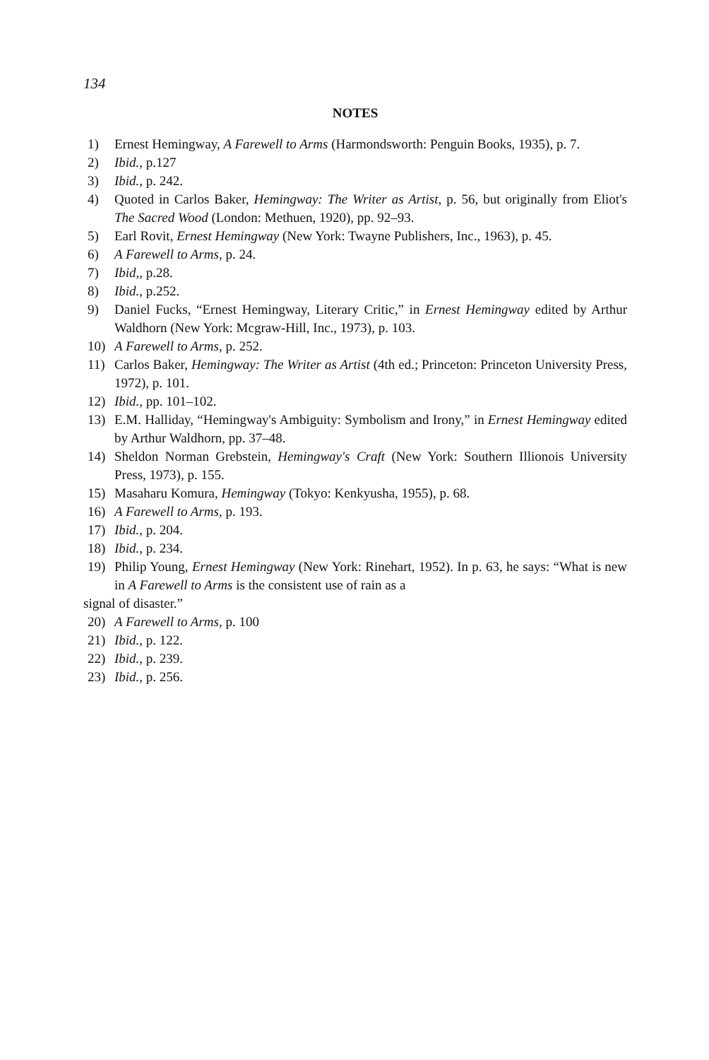134
NOTES
1) Ernest Hemingway, A Farewell to Arms (Harmondsworth: Penguin Books, 1935), p. 7.
2) Ibid., p.127
3) Ibid., p. 242.
4) Quoted in Carlos Baker, Hemingway: The Writer as Artist, p. 56, but originally from Eliot's The Sacred Wood (London: Methuen, 1920), pp. 92–93.
5) Earl Rovit, Ernest Hemingway (New York: Twayne Publishers, Inc., 1963), p. 45.
6) A Farewell to Arms, p. 24.
7) Ibid,, p.28.
8) Ibid., p.252.
9) Daniel Fucks, “Ernest Hemingway, Literary Critic,” in Ernest Hemingway edited by Arthur Waldhorn (New York: Mcgraw-Hill, Inc., 1973), p. 103.
10) A Farewell to Arms, p. 252.
11) Carlos Baker, Hemingway: The Writer as Artist (4th ed.; Princeton: Princeton University Press, 1972), p. 101.
12) Ibid., pp. 101–102.
13) E.M. Halliday, “Hemingway's Ambiguity: Symbolism and Irony,” in Ernest Hemingway edited by Arthur Waldhorn, pp. 37–48.
14) Sheldon Norman Grebstein, Hemingway's Craft (New York: Southern Illionois University Press, 1973), p. 155.
15) Masaharu Komura, Hemingway (Tokyo: Kenkyusha, 1955), p. 68.
16) A Farewell to Arms, p. 193.
17) Ibid., p. 204.
18) Ibid., p. 234.
19) Philip Young, Ernest Hemingway (New York: Rinehart, 1952). In p. 63, he says: “What is new in A Farewell to Arms is the consistent use of rain as a
signal of disaster.”
20) A Farewell to Arms, p. 100
21) Ibid., p. 122.
22) Ibid., p. 239.
23) Ibid., p. 256.